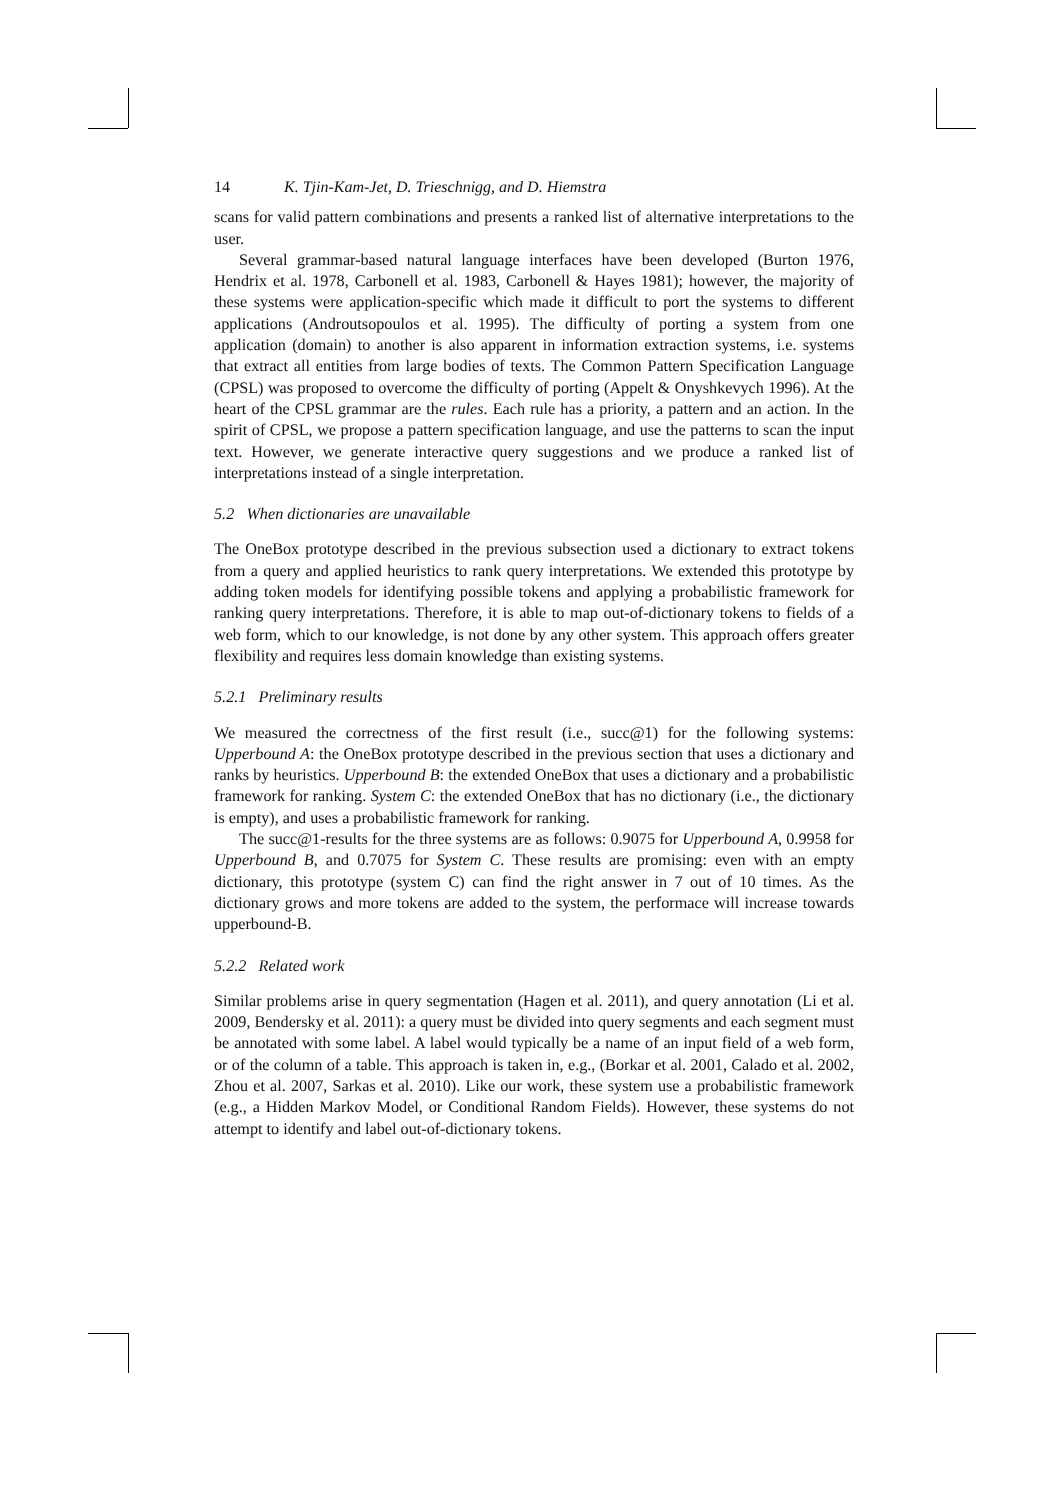14 K. Tjin-Kam-Jet, D. Trieschnigg, and D. Hiemstra
scans for valid pattern combinations and presents a ranked list of alternative interpretations to the user.
Several grammar-based natural language interfaces have been developed (Burton 1976, Hendrix et al. 1978, Carbonell et al. 1983, Carbonell & Hayes 1981); however, the majority of these systems were application-specific which made it difficult to port the systems to different applications (Androutsopoulos et al. 1995). The difficulty of porting a system from one application (domain) to another is also apparent in information extraction systems, i.e. systems that extract all entities from large bodies of texts. The Common Pattern Specification Language (CPSL) was proposed to overcome the difficulty of porting (Appelt & Onyshkevych 1996). At the heart of the CPSL grammar are the rules. Each rule has a priority, a pattern and an action. In the spirit of CPSL, we propose a pattern specification language, and use the patterns to scan the input text. However, we generate interactive query suggestions and we produce a ranked list of interpretations instead of a single interpretation.
5.2 When dictionaries are unavailable
The OneBox prototype described in the previous subsection used a dictionary to extract tokens from a query and applied heuristics to rank query interpretations. We extended this prototype by adding token models for identifying possible tokens and applying a probabilistic framework for ranking query interpretations. Therefore, it is able to map out-of-dictionary tokens to fields of a web form, which to our knowledge, is not done by any other system. This approach offers greater flexibility and requires less domain knowledge than existing systems.
5.2.1 Preliminary results
We measured the correctness of the first result (i.e., succ@1) for the following systems: Upperbound A: the OneBox prototype described in the previous section that uses a dictionary and ranks by heuristics. Upperbound B: the extended OneBox that uses a dictionary and a probabilistic framework for ranking. System C: the extended OneBox that has no dictionary (i.e., the dictionary is empty), and uses a probabilistic framework for ranking.
The succ@1-results for the three systems are as follows: 0.9075 for Upperbound A, 0.9958 for Upperbound B, and 0.7075 for System C. These results are promising: even with an empty dictionary, this prototype (system C) can find the right answer in 7 out of 10 times. As the dictionary grows and more tokens are added to the system, the performace will increase towards upperbound-B.
5.2.2 Related work
Similar problems arise in query segmentation (Hagen et al. 2011), and query annotation (Li et al. 2009, Bendersky et al. 2011): a query must be divided into query segments and each segment must be annotated with some label. A label would typically be a name of an input field of a web form, or of the column of a table. This approach is taken in, e.g., (Borkar et al. 2001, Calado et al. 2002, Zhou et al. 2007, Sarkas et al. 2010). Like our work, these system use a probabilistic framework (e.g., a Hidden Markov Model, or Conditional Random Fields). However, these systems do not attempt to identify and label out-of-dictionary tokens.